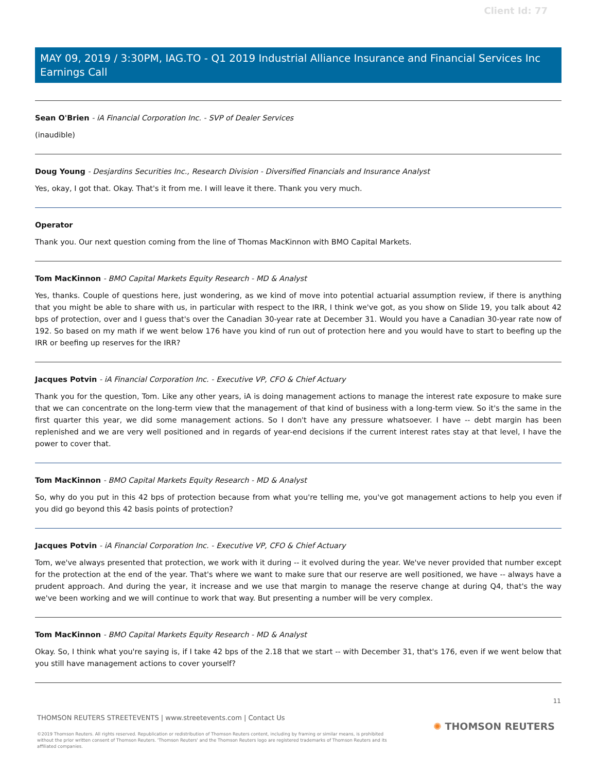Client Id: 77
MAY 09, 2019 / 3:30PM, IAG.TO - Q1 2019 Industrial Alliance Insurance and Financial Services Inc Earnings Call
Sean O'Brien - iA Financial Corporation Inc. - SVP of Dealer Services
(inaudible)
Doug Young - Desjardins Securities Inc., Research Division - Diversified Financials and Insurance Analyst
Yes, okay, I got that. Okay. That's it from me. I will leave it there. Thank you very much.
Operator
Thank you. Our next question coming from the line of Thomas MacKinnon with BMO Capital Markets.
Tom MacKinnon - BMO Capital Markets Equity Research - MD & Analyst
Yes, thanks. Couple of questions here, just wondering, as we kind of move into potential actuarial assumption review, if there is anything that you might be able to share with us, in particular with respect to the IRR, I think we've got, as you show on Slide 19, you talk about 42 bps of protection, over and I guess that's over the Canadian 30-year rate at December 31. Would you have a Canadian 30-year rate now of 192. So based on my math if we went below 176 have you kind of run out of protection here and you would have to start to beefing up the IRR or beefing up reserves for the IRR?
Jacques Potvin - iA Financial Corporation Inc. - Executive VP, CFO & Chief Actuary
Thank you for the question, Tom. Like any other years, iA is doing management actions to manage the interest rate exposure to make sure that we can concentrate on the long-term view that the management of that kind of business with a long-term view. So it's the same in the first quarter this year, we did some management actions. So I don't have any pressure whatsoever. I have -- debt margin has been replenished and we are very well positioned and in regards of year-end decisions if the current interest rates stay at that level, I have the power to cover that.
Tom MacKinnon - BMO Capital Markets Equity Research - MD & Analyst
So, why do you put in this 42 bps of protection because from what you're telling me, you've got management actions to help you even if you did go beyond this 42 basis points of protection?
Jacques Potvin - iA Financial Corporation Inc. - Executive VP, CFO & Chief Actuary
Tom, we've always presented that protection, we work with it during -- it evolved during the year. We've never provided that number except for the protection at the end of the year. That's where we want to make sure that our reserve are well positioned, we have -- always have a prudent approach. And during the year, it increase and we use that margin to manage the reserve change at during Q4, that's the way we've been working and we will continue to work that way. But presenting a number will be very complex.
Tom MacKinnon - BMO Capital Markets Equity Research - MD & Analyst
Okay. So, I think what you're saying is, if I take 42 bps of the 2.18 that we start -- with December 31, that's 176, even if we went below that you still have management actions to cover yourself?
11
THOMSON REUTERS STREETEVENTS | www.streetevents.com | Contact Us
✺ THOMSON REUTERS
©2019 Thomson Reuters. All rights reserved. Republication or redistribution of Thomson Reuters content, including by framing or similar means, is prohibited without the prior written consent of Thomson Reuters. 'Thomson Reuters' and the Thomson Reuters logo are registered trademarks of Thomson Reuters and its affiliated companies.